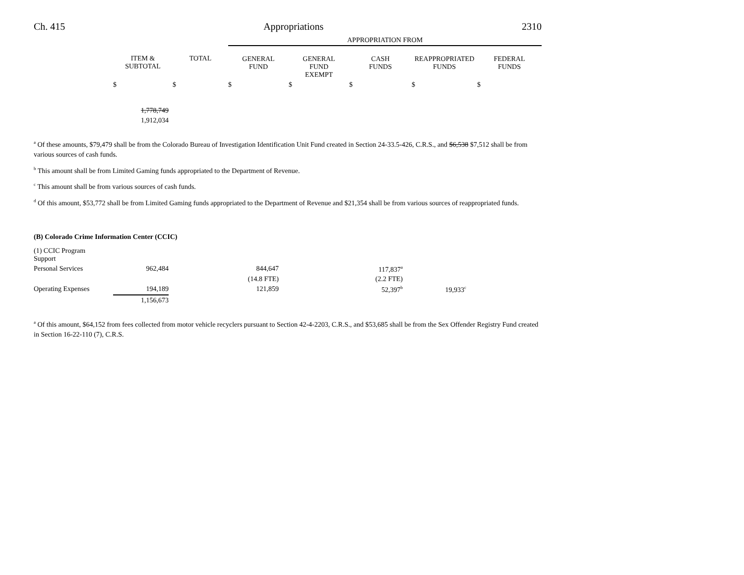Ch. 415 Appropriations 2310
| | | | APPROPRIATION FROM | | | | |
| --- | --- | --- | --- | --- | --- | --- | --- |
| | ITEM & SUBTOTAL | TOTAL | GENERAL FUND | GENERAL FUND EXEMPT | CASH FUNDS | REAPPROPRIATED FUNDS | FEDERAL FUNDS |
| | $ | $ | $ | $ | $ | $ | $ |
| | 1,778,749 | | | | | | |
| | 1,912,034 | | | | | | |
<sup>a</sup> Of these amounts, $79,479 shall be from the Colorado Bureau of Investigation Identification Unit Fund created in Section 24-33.5-426, C.R.S., and $6,538 $7,512 shall be from various sources of cash funds.
<sup>b</sup> This amount shall be from Limited Gaming funds appropriated to the Department of Revenue.
<sup>c</sup> This amount shall be from various sources of cash funds.
<sup>d</sup> Of this amount, $53,772 shall be from Limited Gaming funds appropriated to the Department of Revenue and $21,354 shall be from various sources of reappropriated funds.
(B) Colorado Crime Information Center (CCIC)
| (1) CCIC Program Support | | | | | | | |
| Personal Services | 962,484 | | 844,647 | | 117,837<sup>a</sup> | | |
| | | | (14.8 FTE) | | (2.2 FTE) | | |
| Operating Expenses | 194,189 | | 121,859 | | 52,397<sup>b</sup> | 19,933<sup>c</sup> | |
| | 1,156,673 | | | | | | |
<sup>a</sup> Of this amount, $64,152 from fees collected from motor vehicle recyclers pursuant to Section 42-4-2203, C.R.S., and $53,685 shall be from the Sex Offender Registry Fund created in Section 16-22-110 (7), C.R.S.